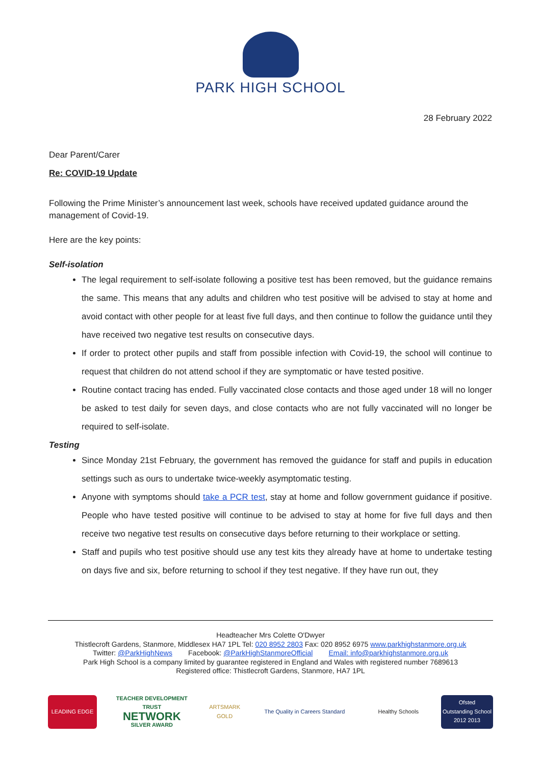PARK HIGH SCHOOL
28 February 2022
Dear Parent/Carer
Re: COVID-19 Update
Following the Prime Minister’s announcement last week, schools have received updated guidance around the management of Covid-19.
Here are the key points:
Self-isolation
The legal requirement to self-isolate following a positive test has been removed, but the guidance remains the same. This means that any adults and children who test positive will be advised to stay at home and avoid contact with other people for at least five full days, and then continue to follow the guidance until they have received two negative test results on consecutive days.
If order to protect other pupils and staff from possible infection with Covid-19, the school will continue to request that children do not attend school if they are symptomatic or have tested positive.
Routine contact tracing has ended. Fully vaccinated close contacts and those aged under 18 will no longer be asked to test daily for seven days, and close contacts who are not fully vaccinated will no longer be required to self-isolate.
Testing
Since Monday 21st February, the government has removed the guidance for staff and pupils in education settings such as ours to undertake twice-weekly asymptomatic testing.
Anyone with symptoms should take a PCR test, stay at home and follow government guidance if positive. People who have tested positive will continue to be advised to stay at home for five full days and then receive two negative test results on consecutive days before returning to their workplace or setting.
Staff and pupils who test positive should use any test kits they already have at home to undertake testing on days five and six, before returning to school if they test negative. If they have run out, they
Headteacher Mrs Colette O'Dwyer
Thistlecroft Gardens, Stanmore, Middlesex HA7 1PL Tel: 020 8952 2803 Fax: 020 8952 6975 www.parkhighstanmore.org.uk
Twitter: @ParkHighNews Facebook: @ParkHighStanmoreOfficial Email: info@parkhighstanmore.org.uk
Park High School is a company limited by guarantee registered in England and Wales with registered number 7689613
Registered office: Thistlecroft Gardens, Stanmore, HA7 1PL
LEADING EDGE
TEACHER DEVELOPMENT TRUST
NETWORK
SILVER AWARD
ARTSMARK GOLD
The Quality in Careers Standard
Healthy Schools
Ofsted
Outstanding School 2012 2013